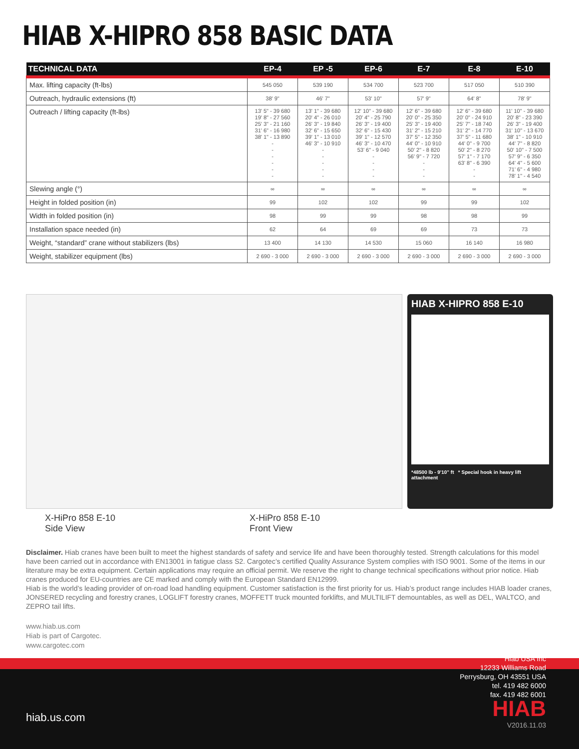HIAB X-HIPRO 858 BASIC DATA
| TECHNICAL DATA | EP-4 | EP -5 | EP-6 | E-7 | E-8 | E-10 |
| --- | --- | --- | --- | --- | --- | --- |
| Max. lifting capacity (ft-lbs) | 545 050 | 539 190 | 534 700 | 523 700 | 517 050 | 510 390 |
| Outreach, hydraulic extensions (ft) | 38' 9" | 46' 7" | 53' 10" | 57' 9" | 64' 8" | 78' 9" |
| Outreach / lifting capacity (ft-lbs) | 13' 5" - 39 680 19' 8" - 27 560 25' 3" - 21 160 31' 6" - 16 980 38' 1" - 13 890 - - - - - - | 13' 1" - 39 680 20' 4" - 26 010 26' 3" - 19 840 32' 6" - 15 650 39' 1" - 13 010 46' 3" - 10 910 - - - - - | 12' 10" - 39 680 20' 4" - 25 790 26' 3" - 19 400 32' 6" - 15 430 39' 1" - 12 570 46' 3" - 10 470 53' 6" - 9 040 - - - - | 12' 6" - 39 680 20' 0" - 25 350 25' 3" - 19 400 31' 2" - 15 210 37' 5" - 12 350 44' 0" - 10 910 50' 2" - 8 820 56' 9" - 7 720 - - - | 12' 6" - 39 680 20' 0" - 24 910 25' 7" - 18 740 31' 2" - 14 770 37' 5" - 11 680 44' 0" - 9 700 50' 2" - 8 270 57' 1" - 7 170 63' 8" - 6 390 - - | 11' 10" - 39 680 20' 8" - 23 390 26' 3" - 19 400 31' 10" - 13 670 38' 1" - 10 910 44' 7" - 8 820 50' 10" - 7 500 57' 9" - 6 350 64' 4" - 5 600 71' 6" - 4 980 78' 1" - 4 540 |
| Slewing angle (°) | ∞ | ∞ | ∞ | ∞ | ∞ | ∞ |
| Height in folded position (in) | 99 | 102 | 102 | 99 | 99 | 102 |
| Width in folded position (in) | 98 | 99 | 99 | 98 | 98 | 99 |
| Installation space needed (in) | 62 | 64 | 69 | 69 | 73 | 73 |
| Weight, “standard” crane without stabilizers (lbs) | 13 400 | 14 130 | 14 530 | 15 060 | 16 140 | 16 980 |
| Weight, stabilizer equipment (lbs) | 2 690 - 3 000 | 2 690 - 3 000 | 2 690 - 3 000 | 2 690 - 3 000 | 2 690 - 3 000 | 2 690 - 3 000 |
HIAB X-HIPRO 858 E-10
*48500 lb - 9'10" ft * Special hook in heavy lift attachment
X-HiPro 858 E-10
Side View
X-HiPro 858 E-10
Front View
Disclaimer. Hiab cranes have been built to meet the highest standards of safety and service life and have been thoroughly tested. Strength calculations for this model have been carried out in accordance with EN13001 in fatigue class S2. Cargotec’s certified Quality Assurance System complies with ISO 9001. Some of the items in our literature may be extra equipment. Certain applications may require an official permit. We reserve the right to change technical specifications without prior notice. Hiab cranes produced for EU-countries are CE marked and comply with the European Standard EN12999.
Hiab is the world’s leading provider of on-road load handling equipment. Customer satisfaction is the first priority for us. Hiab’s product range includes HIAB loader cranes, JONSERED recycling and forestry cranes, LOGLIFT forestry cranes, MOFFETT truck mounted forklifts, and MULTILIFT demountables, as well as DEL, WALTCO, and ZEPRO tail lifts.
www.hiab.us.com
Hiab is part of Cargotec.
www.cargotec.com
Hiab USA Inc
12233 Williams Road
Perrysburg, OH 43551 USA
tel. 419 482 6000
fax. 419 482 6001
hiab.us.com HIAB
V2016.11.03